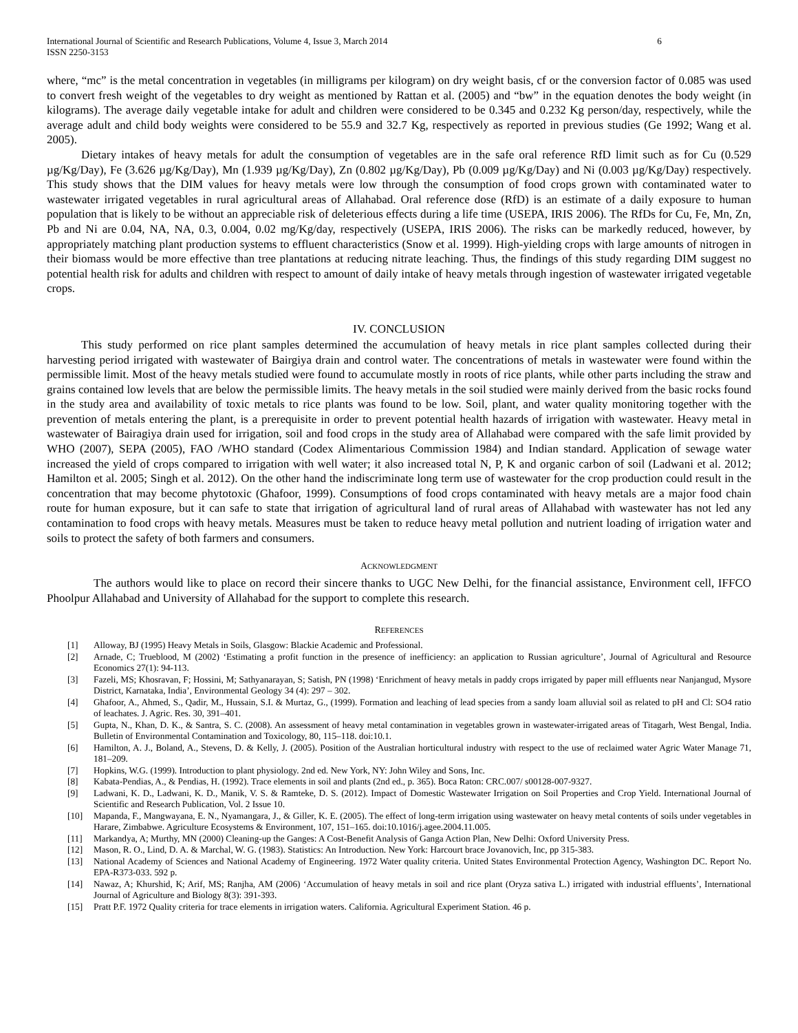International Journal of Scientific and Research Publications, Volume 4, Issue 3, March 2014
ISSN 2250-3153
6
where, “mc” is the metal concentration in vegetables (in milligrams per kilogram) on dry weight basis, cf or the conversion factor of 0.085 was used to convert fresh weight of the vegetables to dry weight as mentioned by Rattan et al. (2005) and “bw” in the equation denotes the body weight (in kilograms). The average daily vegetable intake for adult and children were considered to be 0.345 and 0.232 Kg person/day, respectively, while the average adult and child body weights were considered to be 55.9 and 32.7 Kg, respectively as reported in previous studies (Ge 1992; Wang et al. 2005).
Dietary intakes of heavy metals for adult the consumption of vegetables are in the safe oral reference RfD limit such as for Cu (0.529 µg/Kg/Day), Fe (3.626 µg/Kg/Day), Mn (1.939 µg/Kg/Day), Zn (0.802 µg/Kg/Day), Pb (0.009 µg/Kg/Day) and Ni (0.003 µg/Kg/Day) respectively. This study shows that the DIM values for heavy metals were low through the consumption of food crops grown with contaminated water to wastewater irrigated vegetables in rural agricultural areas of Allahabad. Oral reference dose (RfD) is an estimate of a daily exposure to human population that is likely to be without an appreciable risk of deleterious effects during a life time (USEPA, IRIS 2006). The RfDs for Cu, Fe, Mn, Zn, Pb and Ni are 0.04, NA, NA, 0.3, 0.004, 0.02 mg/Kg/day, respectively (USEPA, IRIS 2006). The risks can be markedly reduced, however, by appropriately matching plant production systems to effluent characteristics (Snow et al. 1999). High-yielding crops with large amounts of nitrogen in their biomass would be more effective than tree plantations at reducing nitrate leaching. Thus, the findings of this study regarding DIM suggest no potential health risk for adults and children with respect to amount of daily intake of heavy metals through ingestion of wastewater irrigated vegetable crops.
IV. CONCLUSION
This study performed on rice plant samples determined the accumulation of heavy metals in rice plant samples collected during their harvesting period irrigated with wastewater of Bairgiya drain and control water. The concentrations of metals in wastewater were found within the permissible limit. Most of the heavy metals studied were found to accumulate mostly in roots of rice plants, while other parts including the straw and grains contained low levels that are below the permissible limits. The heavy metals in the soil studied were mainly derived from the basic rocks found in the study area and availability of toxic metals to rice plants was found to be low. Soil, plant, and water quality monitoring together with the prevention of metals entering the plant, is a prerequisite in order to prevent potential health hazards of irrigation with wastewater. Heavy metal in wastewater of Bairagiya drain used for irrigation, soil and food crops in the study area of Allahabad were compared with the safe limit provided by WHO (2007), SEPA (2005), FAO /WHO standard (Codex Alimentarious Commission 1984) and Indian standard. Application of sewage water increased the yield of crops compared to irrigation with well water; it also increased total N, P, K and organic carbon of soil (Ladwani et al. 2012; Hamilton et al. 2005; Singh et al. 2012). On the other hand the indiscriminate long term use of wastewater for the crop production could result in the concentration that may become phytotoxic (Ghafoor, 1999). Consumptions of food crops contaminated with heavy metals are a major food chain route for human exposure, but it can safe to state that irrigation of agricultural land of rural areas of Allahabad with wastewater has not led any contamination to food crops with heavy metals. Measures must be taken to reduce heavy metal pollution and nutrient loading of irrigation water and soils to protect the safety of both farmers and consumers.
ACKNOWLEDGMENT
The authors would like to place on record their sincere thanks to UGC New Delhi, for the financial assistance, Environment cell, IFFCO Phoolpur Allahabad and University of Allahabad for the support to complete this research.
REFERENCES
[1] Alloway, BJ (1995) Heavy Metals in Soils, Glasgow: Blackie Academic and Professional.
[2] Arnade, C; Trueblood, M (2002) ‘Estimating a profit function in the presence of inefficiency: an application to Russian agriculture’, Journal of Agricultural and Resource Economics 27(1): 94-113.
[3] Fazeli, MS; Khosravan, F; Hossini, M; Sathyanarayan, S; Satish, PN (1998) ‘Enrichment of heavy metals in paddy crops irrigated by paper mill effluents near Nanjangud, Mysore District, Karnataka, India’, Environmental Geology 34 (4): 297 – 302.
[4] Ghafoor, A., Ahmed, S., Qadir, M., Hussain, S.I. & Murtaz, G., (1999). Formation and leaching of lead species from a sandy loam alluvial soil as related to pH and Cl: SO4 ratio of leachates. J. Agric. Res. 30, 391–401.
[5] Gupta, N., Khan, D. K., & Santra, S. C. (2008). An assessment of heavy metal contamination in vegetables grown in wastewater-irrigated areas of Titagarh, West Bengal, India. Bulletin of Environmental Contamination and Toxicology, 80, 115–118. doi:10.1.
[6] Hamilton, A. J., Boland, A., Stevens, D. & Kelly, J. (2005). Position of the Australian horticultural industry with respect to the use of reclaimed water Agric Water Manage 71, 181–209.
[7] Hopkins, W.G. (1999). Introduction to plant physiology. 2nd ed. New York, NY: John Wiley and Sons, Inc.
[8] Kabata-Pendias, A., & Pendias, H. (1992). Trace elements in soil and plants (2nd ed., p. 365). Boca Raton: CRC.007/ s00128-007-9327.
[9] Ladwani, K. D., Ladwani, K. D., Manik, V. S. & Ramteke, D. S. (2012). Impact of Domestic Wastewater Irrigation on Soil Properties and Crop Yield. International Journal of Scientific and Research Publication, Vol. 2 Issue 10.
[10] Mapanda, F., Mangwayana, E. N., Nyamangara, J., & Giller, K. E. (2005). The effect of long-term irrigation using wastewater on heavy metal contents of soils under vegetables in Harare, Zimbabwe. Agriculture Ecosystems & Environment, 107, 151–165. doi:10.1016/j.agee.2004.11.005.
[11] Markandya, A; Murthy, MN (2000) Cleaning-up the Ganges: A Cost-Benefit Analysis of Ganga Action Plan, New Delhi: Oxford University Press.
[12] Mason, R. O., Lind, D. A. & Marchal, W. G. (1983). Statistics: An Introduction. New York: Harcourt brace Jovanovich, Inc, pp 315-383.
[13] National Academy of Sciences and National Academy of Engineering. 1972 Water quality criteria. United States Environmental Protection Agency, Washington DC. Report No. EPA-R373-033. 592 p.
[14] Nawaz, A; Khurshid, K; Arif, MS; Ranjha, AM (2006) ‘Accumulation of heavy metals in soil and rice plant (Oryza sativa L.) irrigated with industrial effluents’, International Journal of Agriculture and Biology 8(3): 391-393.
[15] Pratt P.F. 1972 Quality criteria for trace elements in irrigation waters. California. Agricultural Experiment Station. 46 p.